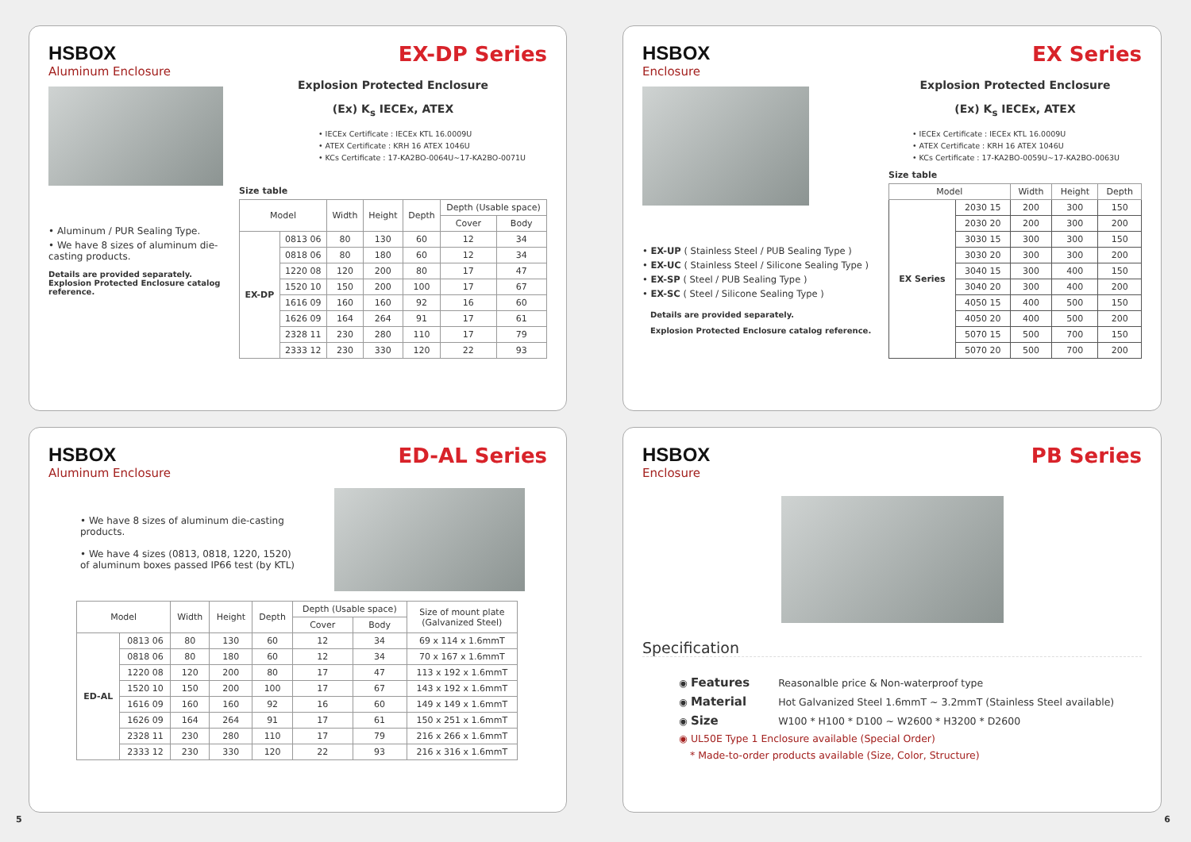EX-DP Series
HSBOX
Aluminum Enclosure
• Aluminum / PUR Sealing Type.
• We have 8 sizes of aluminum die-casting products.
Details are provided separately.
Explosion Protected Enclosure catalog reference.
Explosion Protected Enclosure
(Ex) K<sub>s</sub> IECEx, ATEX
• IECEx Certificate : IECEx KTL 16.0009U
• ATEX Certificate : KRH 16 ATEX 1046U
• KCs Certificate : 17-KA2BO-0064U~17-KA2BO-0071U
Size table
| Model | | Width | Height | Depth | Depth (Usable space) | |
| --- | --- | --- | --- | --- | --- | --- |
| | | | | | Cover | Body |
| EX-DP | 0813 06 | 80 | 130 | 60 | 12 | 34 |
| | 0818 06 | 80 | 180 | 60 | 12 | 34 |
| | 1220 08 | 120 | 200 | 80 | 17 | 47 |
| | 1520 10 | 150 | 200 | 100 | 17 | 67 |
| | 1616 09 | 160 | 160 | 92 | 16 | 60 |
| | 1626 09 | 164 | 264 | 91 | 17 | 61 |
| | 2328 11 | 230 | 280 | 110 | 17 | 79 |
| | 2333 12 | 230 | 330 | 120 | 22 | 93 |
EX Series
HSBOX
Enclosure
• EX-UP ( Stainless Steel / PUB Sealing Type )
• EX-UC ( Stainless Steel / Silicone Sealing Type )
• EX-SP ( Steel / PUB Sealing Type )
• EX-SC ( Steel / Silicone Sealing Type )
Details are provided separately.
Explosion Protected Enclosure catalog reference.
Explosion Protected Enclosure
(Ex) K<sub>s</sub> IECEx, ATEX
• IECEx Certificate : IECEx KTL 16.0009U
• ATEX Certificate : KRH 16 ATEX 1046U
• KCs Certificate : 17-KA2BO-0059U~17-KA2BO-0063U
Size table
| Model | | Width | Height | Depth |
| --- | --- | --- | --- | --- |
| EX Series | 2030 15 | 200 | 300 | 150 |
| | 2030 20 | 200 | 300 | 200 |
| | 3030 15 | 300 | 300 | 150 |
| | 3030 20 | 300 | 300 | 200 |
| | 3040 15 | 300 | 400 | 150 |
| | 3040 20 | 300 | 400 | 200 |
| | 4050 15 | 400 | 500 | 150 |
| | 4050 20 | 400 | 500 | 200 |
| | 5070 15 | 500 | 700 | 150 |
| | 5070 20 | 500 | 700 | 200 |
ED-AL Series
HSBOX
Aluminum Enclosure
• We have 8 sizes of aluminum die-casting products.
• We have 4 sizes (0813, 0818, 1220, 1520) of aluminum boxes passed IP66 test (by KTL)
| Model | | Width | Height | Depth | Depth (Usable space) | | Size of mount plate (Galvanized Steel) |
| --- | --- | --- | --- | --- | --- | --- | --- |
| | | | | | Cover | Body | |
| ED-AL | 0813 06 | 80 | 130 | 60 | 12 | 34 | 69 x 114 x 1.6mmT |
| | 0818 06 | 80 | 180 | 60 | 12 | 34 | 70 x 167 x 1.6mmT |
| | 1220 08 | 120 | 200 | 80 | 17 | 47 | 113 x 192 x 1.6mmT |
| | 1520 10 | 150 | 200 | 100 | 17 | 67 | 143 x 192 x 1.6mmT |
| | 1616 09 | 160 | 160 | 92 | 16 | 60 | 149 x 149 x 1.6mmT |
| | 1626 09 | 164 | 264 | 91 | 17 | 61 | 150 x 251 x 1.6mmT |
| | 2328 11 | 230 | 280 | 110 | 17 | 79 | 216 x 266 x 1.6mmT |
| | 2333 12 | 230 | 330 | 120 | 22 | 93 | 216 x 316 x 1.6mmT |
PB Series
HSBOX
Enclosure
Specification
| ◉ Features | Reasonalble price & Non-waterproof type |
| ◉ Material | Hot Galvanized Steel 1.6mmT ~ 3.2mmT (Stainless Steel available) |
| ◉ Size | W100 * H100 * D100 ~ W2600 * H3200 * D2600 |
| ◉ UL50E Type 1 Enclosure available (Special Order) | |
| * Made-to-order products available (Size, Color, Structure) | |
5 6